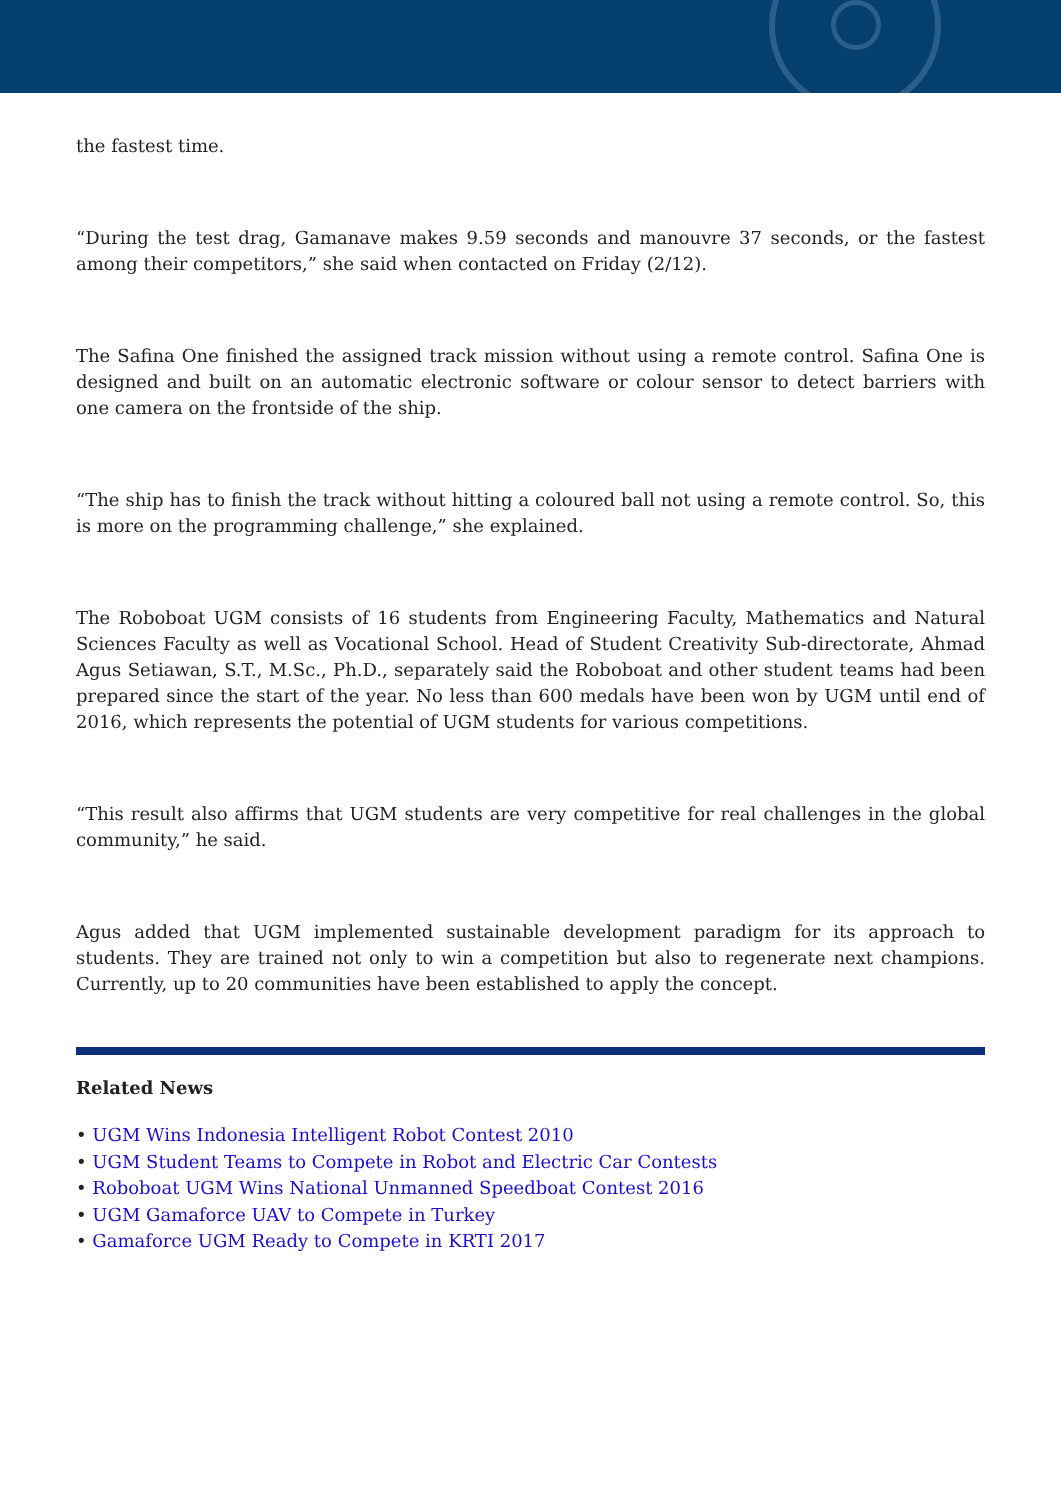the fastest time.
“During the test drag, Gamanave makes 9.59 seconds and manouvre 37 seconds, or the fastest among their competitors,” she said when contacted on Friday (2/12).
The Safina One finished the assigned track mission without using a remote control. Safina One is designed and built on an automatic electronic software or colour sensor to detect barriers with one camera on the frontside of the ship.
“The ship has to finish the track without hitting a coloured ball not using a remote control. So, this is more on the programming challenge,” she explained.
The Roboboat UGM consists of 16 students from Engineering Faculty, Mathematics and Natural Sciences Faculty as well as Vocational School. Head of Student Creativity Sub-directorate, Ahmad Agus Setiawan, S.T., M.Sc., Ph.D., separately said the Roboboat and other student teams had been prepared since the start of the year. No less than 600 medals have been won by UGM until end of 2016, which represents the potential of UGM students for various competitions.
“This result also affirms that UGM students are very competitive for real challenges in the global community,” he said.
Agus added that UGM implemented sustainable development paradigm for its approach to students. They are trained not only to win a competition but also to regenerate next champions. Currently, up to 20 communities have been established to apply the concept.
Related News
• UGM Wins Indonesia Intelligent Robot Contest 2010
• UGM Student Teams to Compete in Robot and Electric Car Contests
• Roboboat UGM Wins National Unmanned Speedboat Contest 2016
• UGM Gamaforce UAV to Compete in Turkey
• Gamaforce UGM Ready to Compete in KRTI 2017